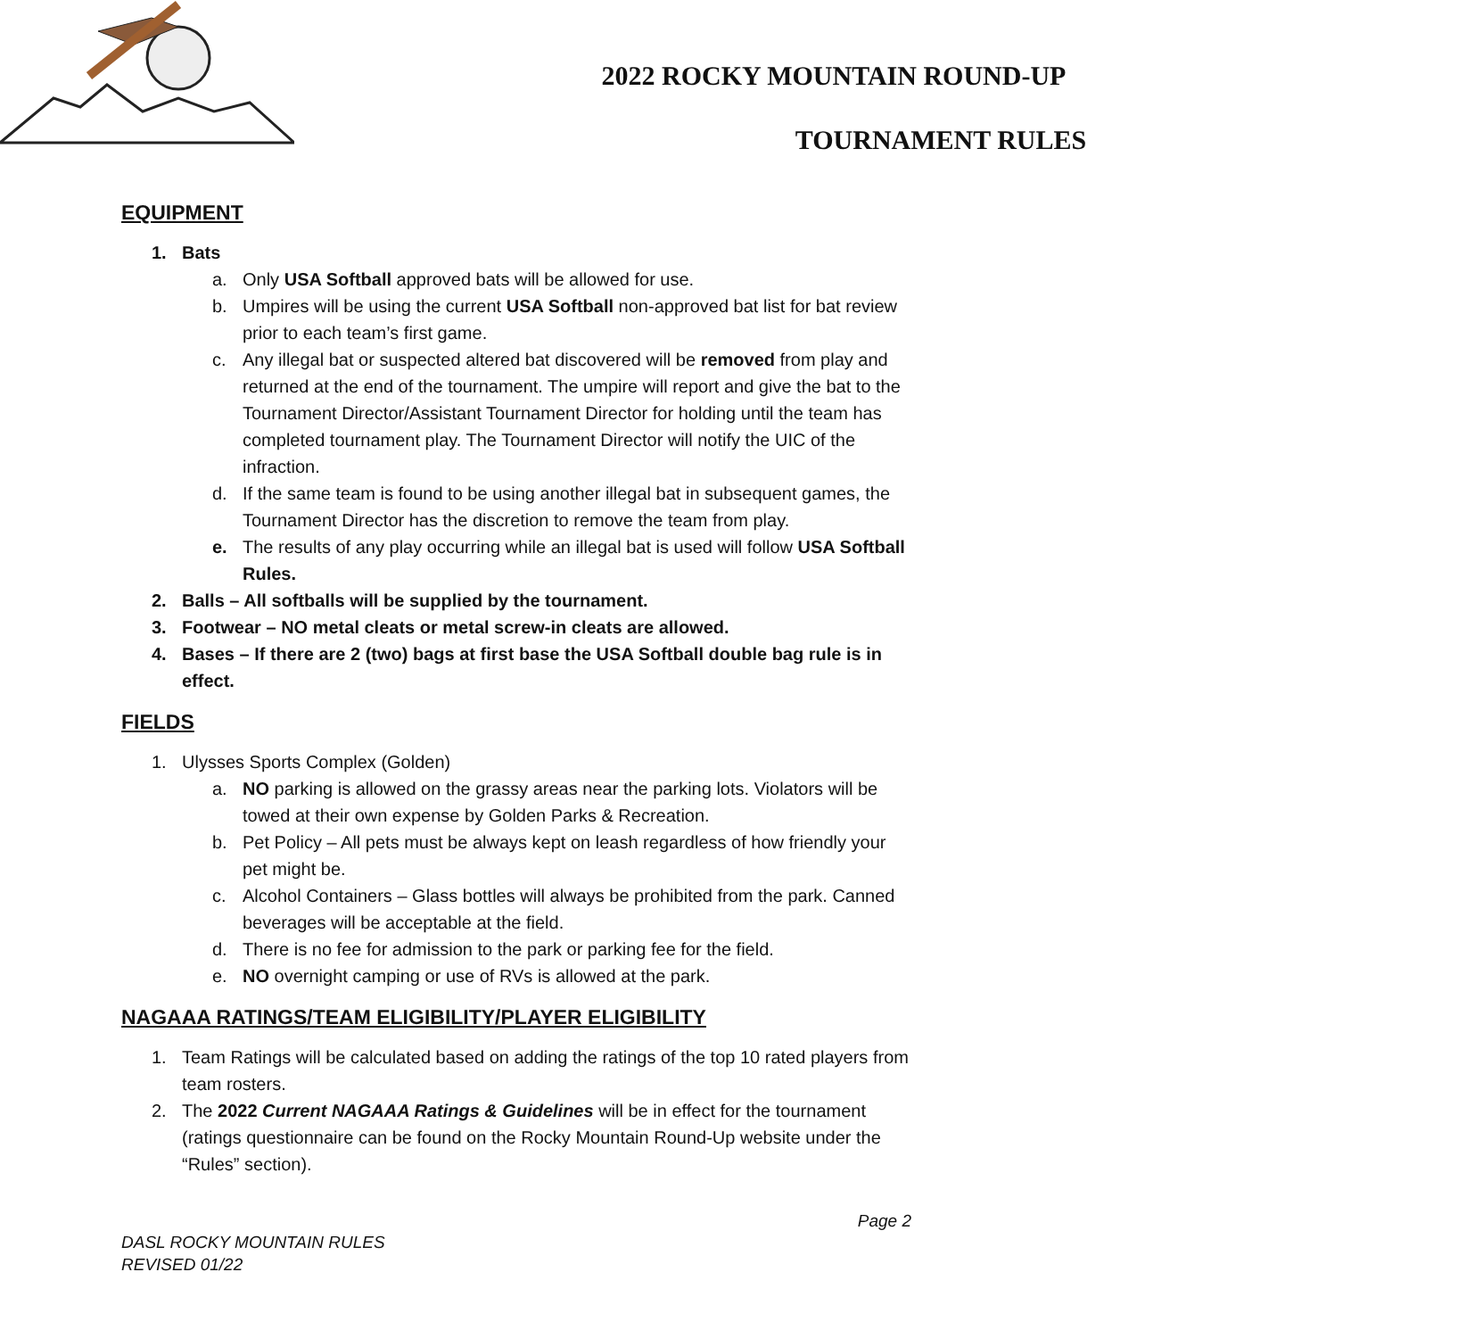2022 ROCKY MOUNTAIN ROUND-UP
TOURNAMENT RULES
EQUIPMENT
1. Bats
a. Only USA Softball approved bats will be allowed for use.
b. Umpires will be using the current USA Softball non-approved bat list for bat review prior to each team’s first game.
c. Any illegal bat or suspected altered bat discovered will be removed from play and returned at the end of the tournament. The umpire will report and give the bat to the Tournament Director/Assistant Tournament Director for holding until the team has completed tournament play. The Tournament Director will notify the UIC of the infraction.
d. If the same team is found to be using another illegal bat in subsequent games, the Tournament Director has the discretion to remove the team from play.
e. The results of any play occurring while an illegal bat is used will follow USA Softball Rules.
2. Balls – All softballs will be supplied by the tournament.
3. Footwear – NO metal cleats or metal screw-in cleats are allowed.
4. Bases – If there are 2 (two) bags at first base the USA Softball double bag rule is in effect.
FIELDS
1. Ulysses Sports Complex (Golden)
a. NO parking is allowed on the grassy areas near the parking lots. Violators will be towed at their own expense by Golden Parks & Recreation.
b. Pet Policy – All pets must be always kept on leash regardless of how friendly your pet might be.
c. Alcohol Containers – Glass bottles will always be prohibited from the park. Canned beverages will be acceptable at the field.
d. There is no fee for admission to the park or parking fee for the field.
e. NO overnight camping or use of RVs is allowed at the park.
NAGAAA RATINGS/TEAM ELIGIBILITY/PLAYER ELIGIBILITY
1. Team Ratings will be calculated based on adding the ratings of the top 10 rated players from team rosters.
2. The 2022 Current NAGAAA Ratings & Guidelines will be in effect for the tournament (ratings questionnaire can be found on the Rocky Mountain Round-Up website under the “Rules” section).
Page 2
DASL ROCKY MOUNTAIN RULES
REVISED 01/22